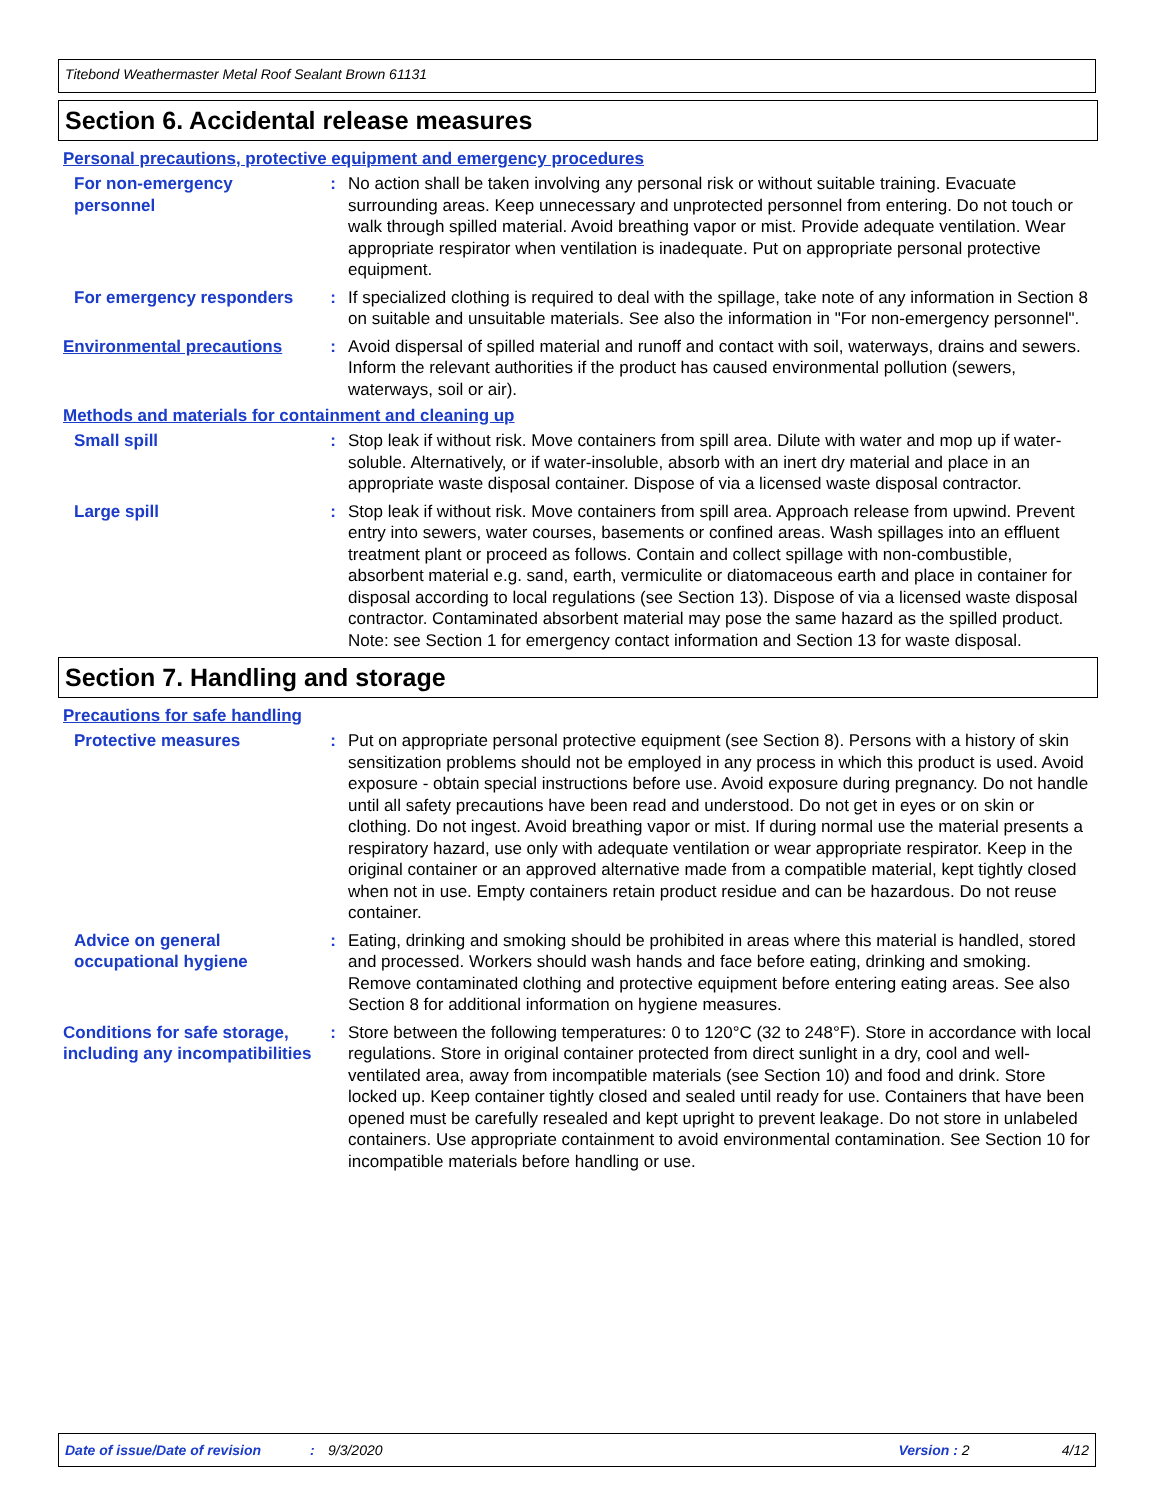Titebond Weathermaster Metal Roof Sealant Brown 61131
Section 6. Accidental release measures
Personal precautions, protective equipment and emergency procedures
For non-emergency personnel
: No action shall be taken involving any personal risk or without suitable training. Evacuate surrounding areas. Keep unnecessary and unprotected personnel from entering. Do not touch or walk through spilled material. Avoid breathing vapor or mist. Provide adequate ventilation. Wear appropriate respirator when ventilation is inadequate. Put on appropriate personal protective equipment.
For emergency responders : If specialized clothing is required to deal with the spillage, take note of any information in Section 8 on suitable and unsuitable materials. See also the information in "For non-emergency personnel".
Environmental precautions : Avoid dispersal of spilled material and runoff and contact with soil, waterways, drains and sewers. Inform the relevant authorities if the product has caused environmental pollution (sewers, waterways, soil or air).
Methods and materials for containment and cleaning up
Small spill : Stop leak if without risk. Move containers from spill area. Dilute with water and mop up if water-soluble. Alternatively, or if water-insoluble, absorb with an inert dry material and place in an appropriate waste disposal container. Dispose of via a licensed waste disposal contractor.
Large spill : Stop leak if without risk. Move containers from spill area. Approach release from upwind. Prevent entry into sewers, water courses, basements or confined areas. Wash spillages into an effluent treatment plant or proceed as follows. Contain and collect spillage with non-combustible, absorbent material e.g. sand, earth, vermiculite or diatomaceous earth and place in container for disposal according to local regulations (see Section 13). Dispose of via a licensed waste disposal contractor. Contaminated absorbent material may pose the same hazard as the spilled product. Note: see Section 1 for emergency contact information and Section 13 for waste disposal.
Section 7. Handling and storage
Precautions for safe handling
Protective measures : Put on appropriate personal protective equipment (see Section 8). Persons with a history of skin sensitization problems should not be employed in any process in which this product is used. Avoid exposure - obtain special instructions before use. Avoid exposure during pregnancy. Do not handle until all safety precautions have been read and understood. Do not get in eyes or on skin or clothing. Do not ingest. Avoid breathing vapor or mist. If during normal use the material presents a respiratory hazard, use only with adequate ventilation or wear appropriate respirator. Keep in the original container or an approved alternative made from a compatible material, kept tightly closed when not in use. Empty containers retain product residue and can be hazardous. Do not reuse container.
Advice on general occupational hygiene
: Eating, drinking and smoking should be prohibited in areas where this material is handled, stored and processed. Workers should wash hands and face before eating, drinking and smoking. Remove contaminated clothing and protective equipment before entering eating areas. See also Section 8 for additional information on hygiene measures.
Conditions for safe storage, including any incompatibilities
: Store between the following temperatures: 0 to 120°C (32 to 248°F). Store in accordance with local regulations. Store in original container protected from direct sunlight in a dry, cool and well-ventilated area, away from incompatible materials (see Section 10) and food and drink. Store locked up. Keep container tightly closed and sealed until ready for use. Containers that have been opened must be carefully resealed and kept upright to prevent leakage. Do not store in unlabeled containers. Use appropriate containment to avoid environmental contamination. See Section 10 for incompatible materials before handling or use.
Date of issue/Date of revision: 9/3/2020 Version : 2 4/12